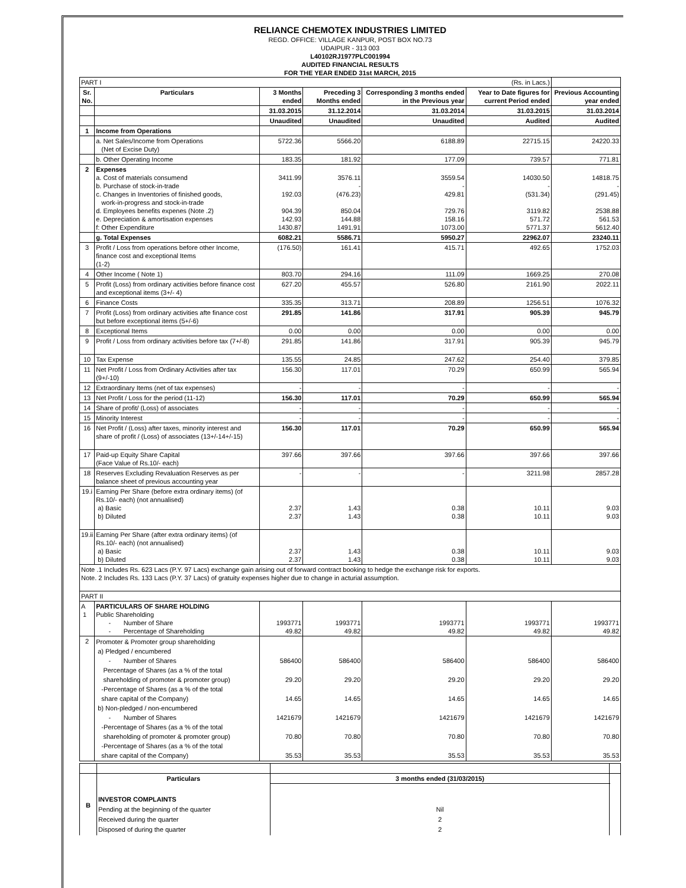RELIANCE CHEMOTEX INDUSTRIES LIMITED
REGD. OFFICE: VILLAGE KANPUR, POST BOX NO.73
UDAIPUR - 313 003
L40102RJ1977PLC001994
AUDITED FINANCIAL RESULTS
FOR THE YEAR ENDED 31st MARCH, 2015
| PART I | | | | | (Rs. in Lacs.) | |
| Sr. No. | Particulars | 3 Months ended | Preceding 3 Months ended | Corresponding 3 months ended in the Previous year | Year to Date figures for current Period ended | Previous Accounting year ended |
| | | 31.03.2015 | 31.12.2014 | 31.03.2014 | 31.03.2015 | 31.03.2014 |
| | | Unaudited | Unaudited | Unaudited | Audited | Audited |
| 1 | Income from Operations | | | | | |
| | a. Net Sales/Income from Operations (Net of Excise Duty) | 5722.36 | 5566.20 | 6188.89 | 22715.15 | 24220.33 |
| | b. Other Operating Income | 183.35 | 181.92 | 177.09 | 739.57 | 771.81 |
| 2 | Expenses a. Cost of materials consumend b. Purchase of stock-in-trade c. Changes in Inventories of finished goods, work-in-progress and stock-in-trade d. Employees benefits expenes (Note .2) e. Depreciation & amortisation expenses f: Other Expenditure | 3411.99 192.03 904.39 142.93 1430.87 | 3576.11 - (476.23) 850.04 144.88 1491.91 | 3559.54 - 429.81 729.76 158.16 1073.00 | 14030.50 - (531.34) 3119.82 571.72 5771.37 | 14818.75 - (291.45) 2538.88 561.53 5612.40 |
| | g. Total Expenses | 6082.21 | 5586.71 | 5950.27 | 22962.07 | 23240.11 |
| 3 | Profit / Loss from operations before other Income, finance cost and exceptional Items (1-2) | (176.50) | 161.41 | 415.71 | 492.65 | 1752.03 |
| 4 | Other Income ( Note 1) | 803.70 | 294.16 | 111.09 | 1669.25 | 270.08 |
| 5 | Profit (Loss) from ordinary activities before finance cost and exceptional items (3+/- 4) | 627.20 | 455.57 | 526.80 | 2161.90 | 2022.11 |
| 6 | Finance Costs | 335.35 | 313.71 | 208.89 | 1256.51 | 1076.32 |
| 7 | Profit (Loss) from ordinary activities afte finance cost but before exceptional items (5+/-6) | 291.85 | 141.86 | 317.91 | 905.39 | 945.79 |
| 8 | Exceptional Items | 0.00 | 0.00 | 0.00 | 0.00 | 0.00 |
| 9 | Profit / Loss from ordinary activities before tax (7+/-8) | 291.85 | 141.86 | 317.91 | 905.39 | 945.79 |
| 10 | Tax Expense | 135.55 | 24.85 | 247.62 | 254.40 | 379.85 |
| 11 | Net Profit / Loss from Ordinary Activities after tax (9+/-10) | 156.30 | 117.01 | 70.29 | 650.99 | 565.94 |
| 12 | Extraordinary Items (net of tax expenses) | - | - | - | - | - |
| 13 | Net Profit / Loss for the period (11-12) | 156.30 | 117.01 | 70.29 | 650.99 | 565.94 |
| 14 | Share of profit/ (Loss) of associates | - | - | - | - | - |
| 15 | Minority Interest | - | - | - | - | - |
| 16 | Net Profit / (Loss) after taxes, minority interest and share of profit / (Loss) of associates (13+/-14+/-15) | 156.30 | 117.01 | 70.29 | 650.99 | 565.94 |
| 17 | Paid-up Equity Share Capital (Face Value of Rs.10/- each) | 397.66 | 397.66 | 397.66 | 397.66 | 397.66 |
| 18 | Reserves Excluding Revaluation Reserves as per balance sheet of previous accounting year | - | - | - | 3211.98 | 2857.28 |
| 19.i | Earning Per Share (before extra ordinary items) (of Rs.10/- each) (not annualised) a) Basic b) Diluted | 2.37 2.37 | 1.43 1.43 | 0.38 0.38 | 10.11 10.11 | 9.03 9.03 |
| 19.ii | Earning Per Share (after extra ordinary items) (of Rs.10/- each) (not annualised) a) Basic b) Diluted | 2.37 2.37 | 1.43 1.43 | 0.38 0.38 | 10.11 10.11 | 9.03 9.03 |
| Note .1 Includes Rs. 623 Lacs (P.Y. 97 Lacs) exchange gain arising out of forward contract booking to hedge the exchange risk for exports. Note. 2 Includes Rs. 133 Lacs (P.Y. 37 Lacs) of gratuity expenses higher due to change in acturial assumption. | | | | | | |
| PART II | | | | | | |
| A 1 | PARTICULARS OF SHARE HOLDING Public Shareholding - Number of Share - Percentage of Shareholding | 1993771 49.82 | 1993771 49.82 | 1993771 49.82 | 1993771 49.82 | 1993771 49.82 |
| 2 | Promoter & Promoter group shareholding a) Pledged / encumbered - Number of Shares Percentage of Shares (as a % of the total shareholding of promoter & promoter group) -Percentage of Shares (as a % of the total share capital of the Company) b) Non-pledged / non-encumbered - Number of Shares -Percentage of Shares (as a % of the total shareholding of promoter & promoter group) -Percentage of Shares (as a % of the total share capital of the Company) | 586400 29.20 14.65 1421679 70.80 35.53 | 586400 29.20 14.65 1421679 70.80 35.53 | 586400 29.20 14.65 1421679 70.80 35.53 | 586400 29.20 14.65 1421679 70.80 35.53 | 586400 29.20 14.65 1421679 70.80 35.53 |
| | Particulars | 3 months ended (31/03/2015) | |
| B | INVESTOR COMPLAINTS Pending at the beginning of the quarter Received during the quarter Disposed of during the quarter | Nil 2 2 | |